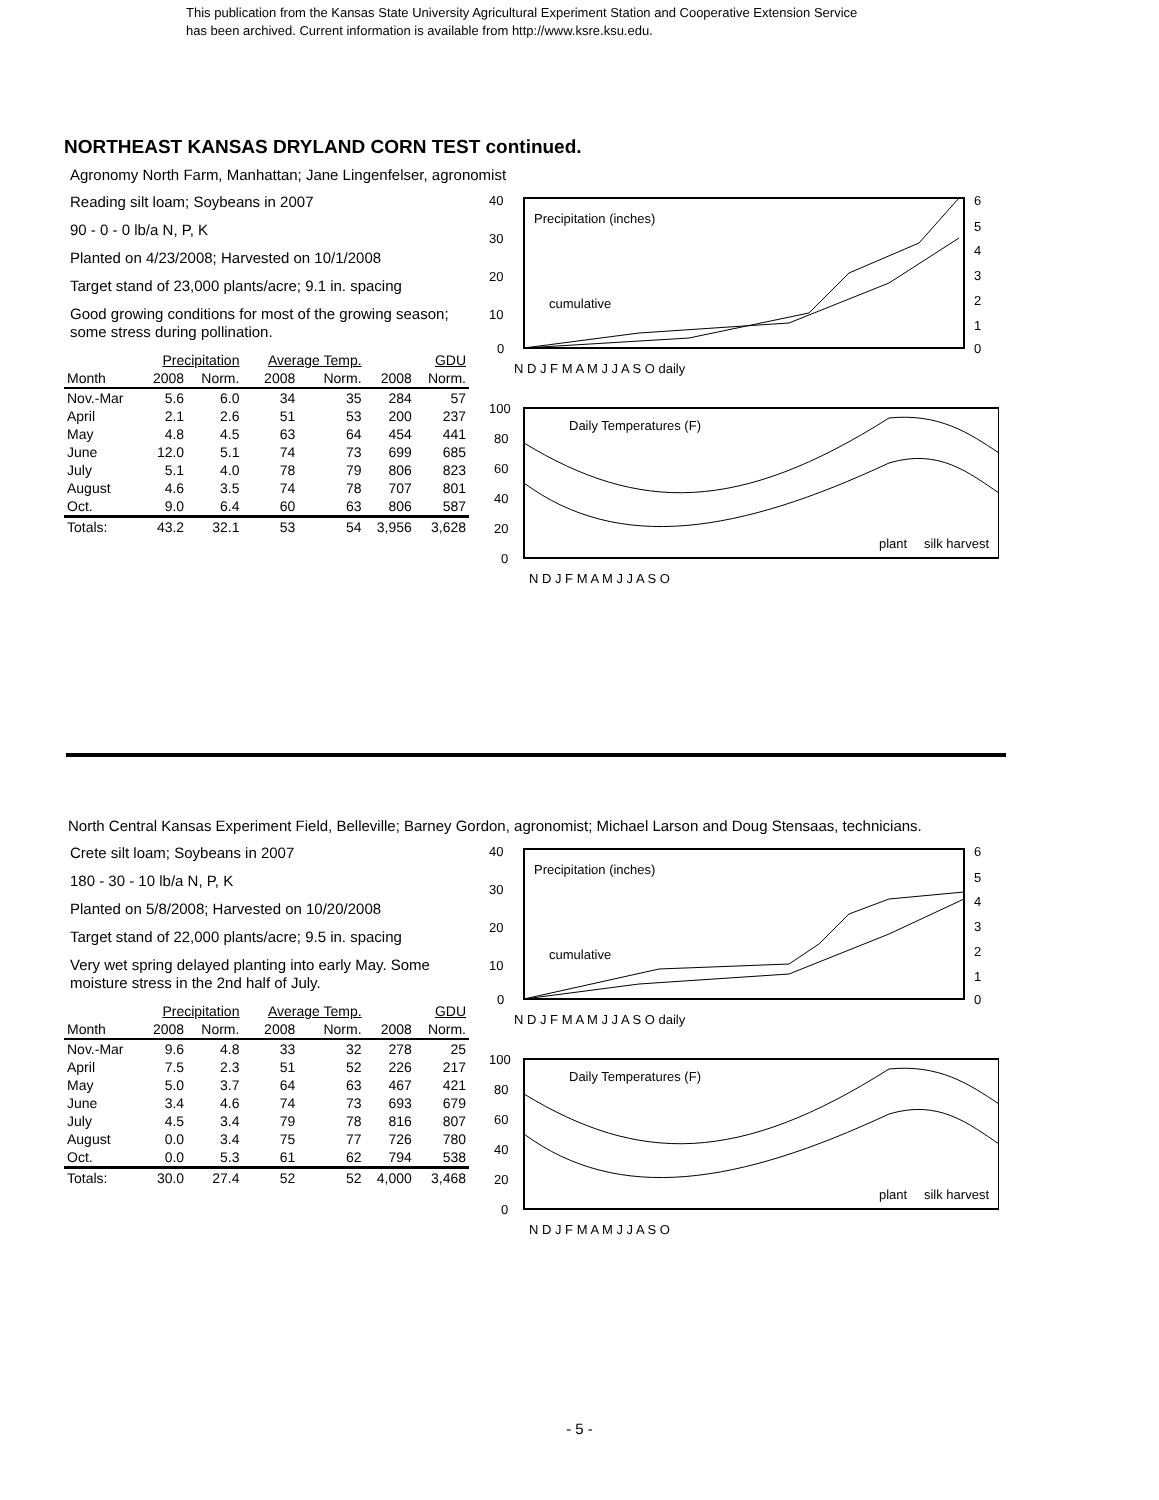This publication from the Kansas State University Agricultural Experiment Station and Cooperative Extension Service
has been archived. Current information is available from http://www.ksre.ksu.edu.
NORTHEAST KANSAS DRYLAND CORN TEST continued.
Agronomy North Farm, Manhattan; Jane Lingenfelser, agronomist
Reading silt loam; Soybeans in 2007
90 - 0 - 0 lb/a N, P, K
Planted on 4/23/2008; Harvested on 10/1/2008
Target stand of 23,000 plants/acre; 9.1 in. spacing
Good growing conditions for most of the growing season; some stress during pollination.
| | Precipitation | | Average Temp. | | GDU | |
| --- | --- | --- | --- | --- | --- | --- |
| Month | 2008 | Norm. | 2008 | Norm. | 2008 | Norm. |
| Nov.-Mar | 5.6 | 6.0 | 34 | 35 | 284 | 57 |
| April | 2.1 | 2.6 | 51 | 53 | 200 | 237 |
| May | 4.8 | 4.5 | 63 | 64 | 454 | 441 |
| June | 12.0 | 5.1 | 74 | 73 | 699 | 685 |
| July | 5.1 | 4.0 | 78 | 79 | 806 | 823 |
| August | 4.6 | 3.5 | 74 | 78 | 707 | 801 |
| Oct. | 9.0 | 6.4 | 60 | 63 | 806 | 587 |
| Totals: | 43.2 | 32.1 | 53 | 54 | 3,956 | 3,628 |
40
30
20
10
0
6
5
4
3
2
1
0
Precipitation (inches)
cumulative
N D J F M A M J J A S O daily
100
80
60
40
20
0
Daily Temperatures (F)
plant
silk harvest
N D J F M A M J J A S O
North Central Kansas Experiment Field, Belleville; Barney Gordon, agronomist; Michael Larson and Doug Stensaas, technicians.
Crete silt loam; Soybeans in 2007
180 - 30 - 10 lb/a N, P, K
Planted on 5/8/2008; Harvested on 10/20/2008
Target stand of 22,000 plants/acre; 9.5 in. spacing
Very wet spring delayed planting into early May. Some moisture stress in the 2nd half of July.
| | Precipitation | | Average Temp. | | GDU | |
| --- | --- | --- | --- | --- | --- | --- |
| Month | 2008 | Norm. | 2008 | Norm. | 2008 | Norm. |
| Nov.-Mar | 9.6 | 4.8 | 33 | 32 | 278 | 25 |
| April | 7.5 | 2.3 | 51 | 52 | 226 | 217 |
| May | 5.0 | 3.7 | 64 | 63 | 467 | 421 |
| June | 3.4 | 4.6 | 74 | 73 | 693 | 679 |
| July | 4.5 | 3.4 | 79 | 78 | 816 | 807 |
| August | 0.0 | 3.4 | 75 | 77 | 726 | 780 |
| Oct. | 0.0 | 5.3 | 61 | 62 | 794 | 538 |
| Totals: | 30.0 | 27.4 | 52 | 52 | 4,000 | 3,468 |
40
30
20
10
0
6
5
4
3
2
1
0
Precipitation (inches)
cumulative
N D J F M A M J J A S O daily
100
80
60
40
20
0
Daily Temperatures (F)
plant
silk harvest
N D J F M A M J J A S O
- 5 -